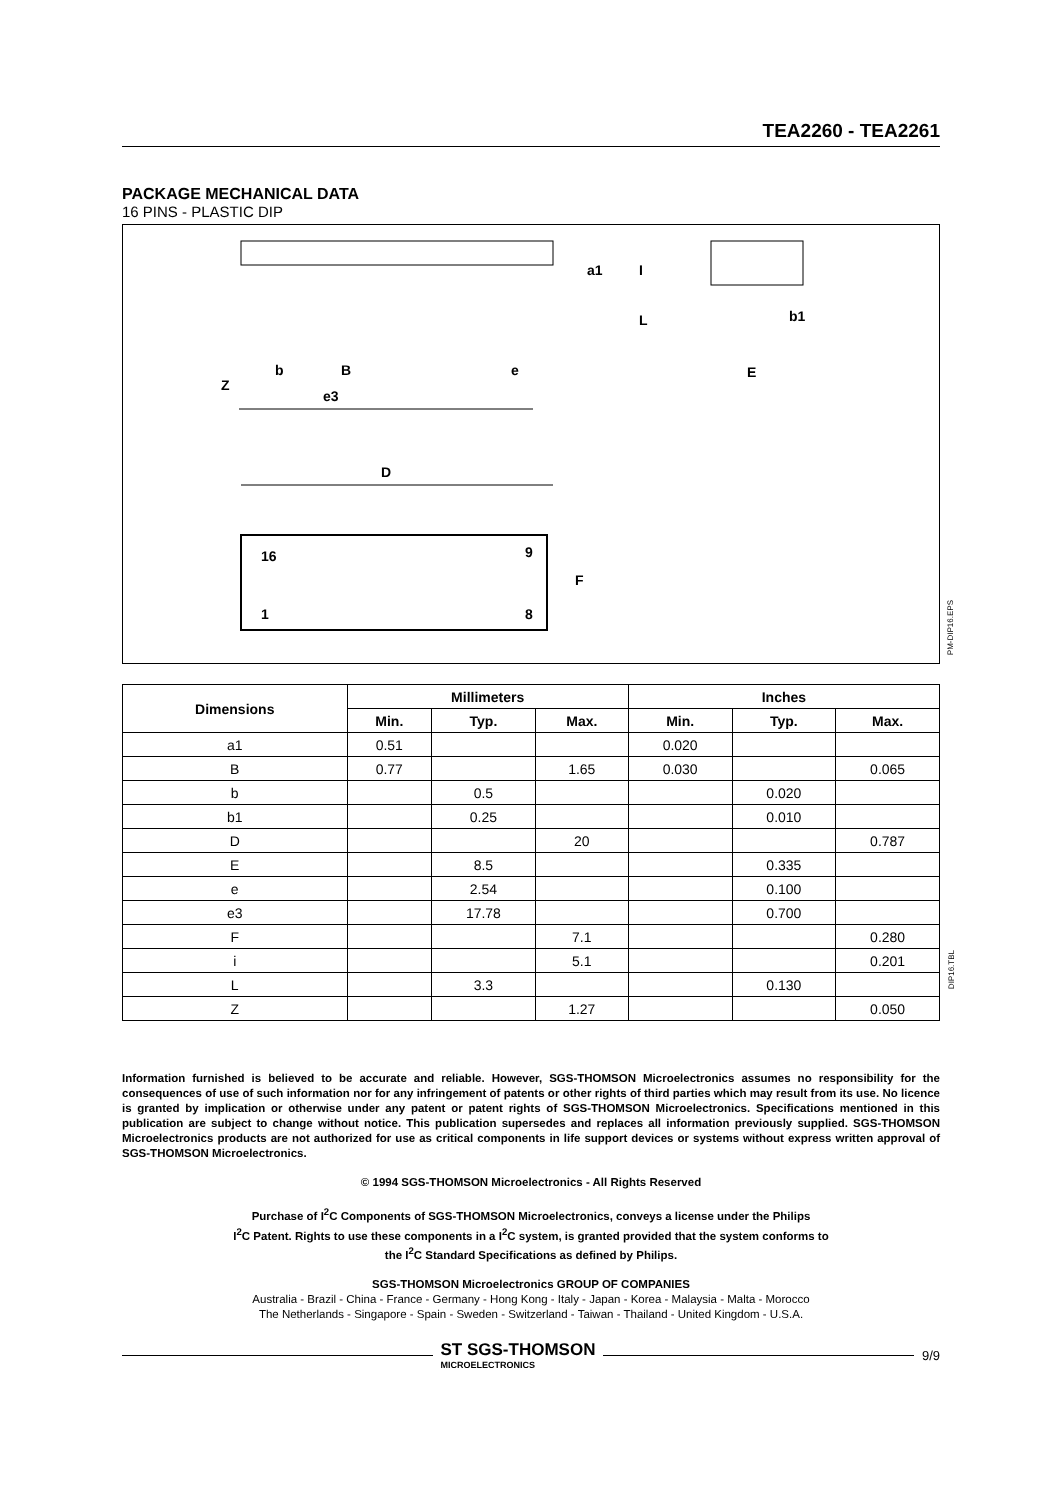TEA2260 - TEA2261
PACKAGE MECHANICAL DATA
16 PINS - PLASTIC DIP
e3
Z
b
B
e
a1
I
L
b1
E
D
16
9
1
8
F
PM-DIP16.EPS
| Dimensions | Millimeters | | | Inches | | |
| --- | --- | --- | --- | --- | --- | --- |
| | Min. | Typ. | Max. | Min. | Typ. | Max. |
| a1 | 0.51 | | | 0.020 | | |
| B | 0.77 | | 1.65 | 0.030 | | 0.065 |
| b | | 0.5 | | | 0.020 | |
| b1 | | 0.25 | | | 0.010 | |
| D | | | 20 | | | 0.787 |
| E | | 8.5 | | | 0.335 | |
| e | | 2.54 | | | 0.100 | |
| e3 | | 17.78 | | | 0.700 | |
| F | | | 7.1 | | | 0.280 |
| i | | | 5.1 | | | 0.201 |
| L | | 3.3 | | | 0.130 | |
| Z | | | 1.27 | | | 0.050 |
DIP16.TBL
Information furnished is believed to be accurate and reliable. However, SGS-THOMSON Microelectronics assumes no responsibility for the consequences of use of such information nor for any infringement of patents or other rights of third parties which may result from its use. No licence is granted by implication or otherwise under any patent or patent rights of SGS-THOMSON Microelectronics. Specifications mentioned in this publication are subject to change without notice. This publication supersedes and replaces all information previously supplied. SGS-THOMSON Microelectronics products are not authorized for use as critical components in life support devices or systems without express written approval of SGS-THOMSON Microelectronics.
© 1994 SGS-THOMSON Microelectronics - All Rights Reserved
Purchase of I<sup>2</sup>C Components of SGS-THOMSON Microelectronics, conveys a license under the Philips
I<sup>2</sup>C Patent. Rights to use these components in a I<sup>2</sup>C system, is granted provided that the system conforms to
the I<sup>2</sup>C Standard Specifications as defined by Philips.
SGS-THOMSON Microelectronics GROUP OF COMPANIES
Australia - Brazil - China - France - Germany - Hong Kong - Italy - Japan - Korea - Malaysia - Malta - Morocco
The Netherlands - Singapore - Spain - Sweden - Switzerland - Taiwan - Thailand - United Kingdom - U.S.A.
ST SGS-THOMSON
MICROELECTRONICS
9/9